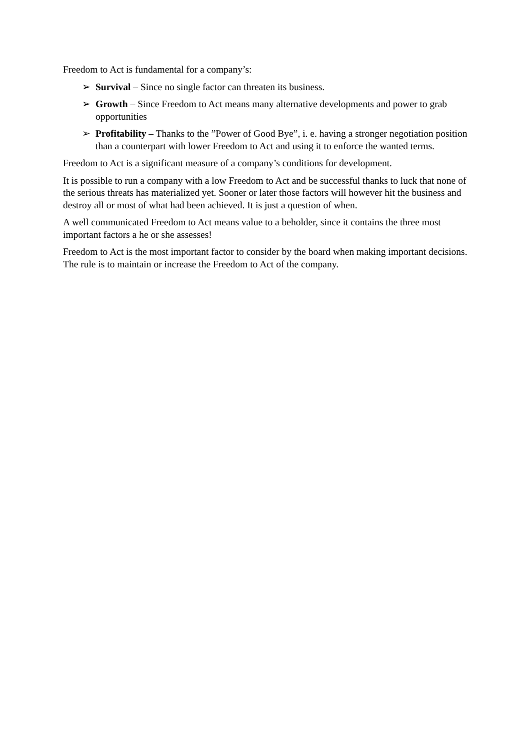Freedom to Act is fundamental for a company’s:
➢ Survival – Since no single factor can threaten its business.
➢ Growth – Since Freedom to Act means many alternative developments and power to grab opportunities
➢ Profitability – Thanks to the ”Power of Good Bye”, i. e. having a stronger negotiation position than a counterpart with lower Freedom to Act and using it to enforce the wanted terms.
Freedom to Act is a significant measure of a company’s conditions for development.
It is possible to run a company with a low Freedom to Act and be successful thanks to luck that none of the serious threats has materialized yet. Sooner or later those factors will however hit the business and destroy all or most of what had been achieved. It is just a question of when.
A well communicated Freedom to Act means value to a beholder, since it contains the three most important factors a he or she assesses!
Freedom to Act is the most important factor to consider by the board when making important decisions. The rule is to maintain or increase the Freedom to Act of the company.